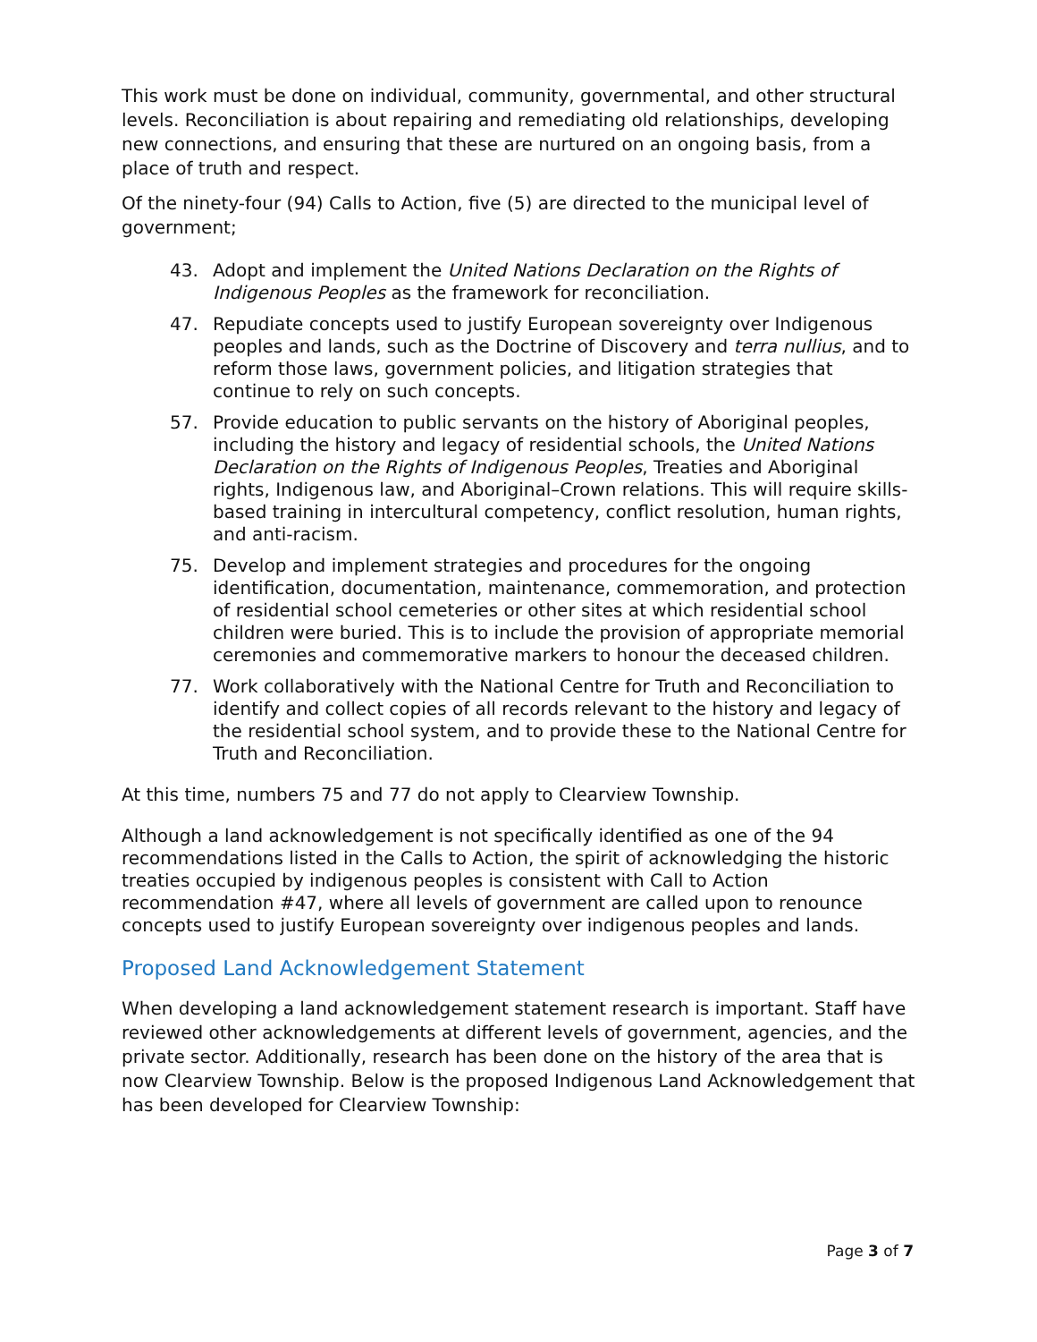This work must be done on individual, community, governmental, and other structural levels. Reconciliation is about repairing and remediating old relationships, developing new connections, and ensuring that these are nurtured on an ongoing basis, from a place of truth and respect.
Of the ninety-four (94) Calls to Action, five (5) are directed to the municipal level of government;
43. Adopt and implement the United Nations Declaration on the Rights of Indigenous Peoples as the framework for reconciliation.
47. Repudiate concepts used to justify European sovereignty over Indigenous peoples and lands, such as the Doctrine of Discovery and terra nullius, and to reform those laws, government policies, and litigation strategies that continue to rely on such concepts.
57. Provide education to public servants on the history of Aboriginal peoples, including the history and legacy of residential schools, the United Nations Declaration on the Rights of Indigenous Peoples, Treaties and Aboriginal rights, Indigenous law, and Aboriginal–Crown relations. This will require skills-based training in intercultural competency, conflict resolution, human rights, and anti-racism.
75. Develop and implement strategies and procedures for the ongoing identification, documentation, maintenance, commemoration, and protection of residential school cemeteries or other sites at which residential school children were buried. This is to include the provision of appropriate memorial ceremonies and commemorative markers to honour the deceased children.
77. Work collaboratively with the National Centre for Truth and Reconciliation to identify and collect copies of all records relevant to the history and legacy of the residential school system, and to provide these to the National Centre for Truth and Reconciliation.
At this time, numbers 75 and 77 do not apply to Clearview Township.
Although a land acknowledgement is not specifically identified as one of the 94 recommendations listed in the Calls to Action, the spirit of acknowledging the historic treaties occupied by indigenous peoples is consistent with Call to Action recommendation #47, where all levels of government are called upon to renounce concepts used to justify European sovereignty over indigenous peoples and lands.
Proposed Land Acknowledgement Statement
When developing a land acknowledgement statement research is important. Staff have reviewed other acknowledgements at different levels of government, agencies, and the private sector. Additionally, research has been done on the history of the area that is now Clearview Township. Below is the proposed Indigenous Land Acknowledgement that has been developed for Clearview Township:
Page 3 of 7